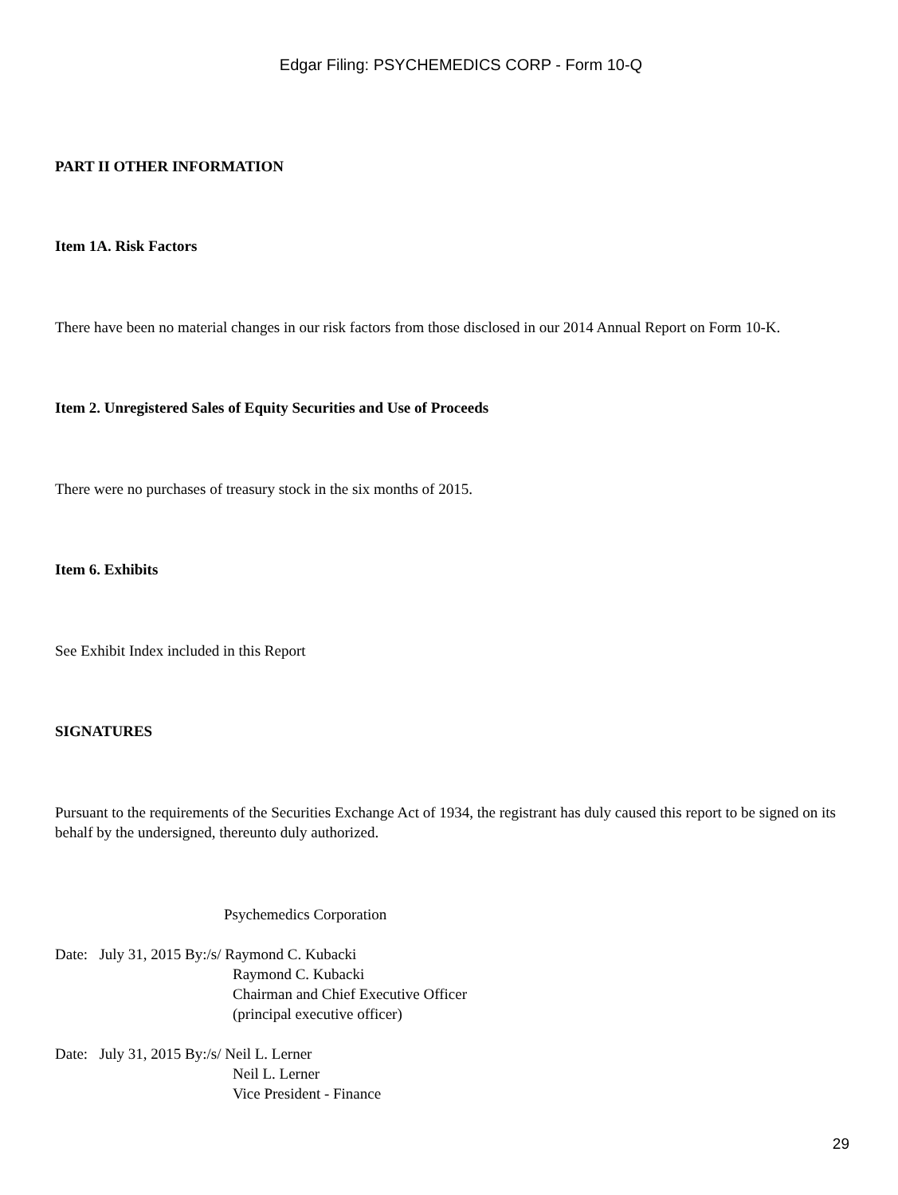Edgar Filing: PSYCHEMEDICS CORP - Form 10-Q
PART II OTHER INFORMATION
Item 1A. Risk Factors
There have been no material changes in our risk factors from those disclosed in our 2014 Annual Report on Form 10-K.
Item 2. Unregistered Sales of Equity Securities and Use of Proceeds
There were no purchases of treasury stock in the six months of 2015.
Item 6. Exhibits
See Exhibit Index included in this Report
SIGNATURES
Pursuant to the requirements of the Securities Exchange Act of 1934, the registrant has duly caused this report to be signed on its behalf by the undersigned, thereunto duly authorized.
Psychemedics Corporation
Date: July 31, 2015 By:/s/ Raymond C. Kubacki
Raymond C. Kubacki
Chairman and Chief Executive Officer
(principal executive officer)
Date: July 31, 2015 By:/s/ Neil L. Lerner
Neil L. Lerner
Vice President - Finance
29